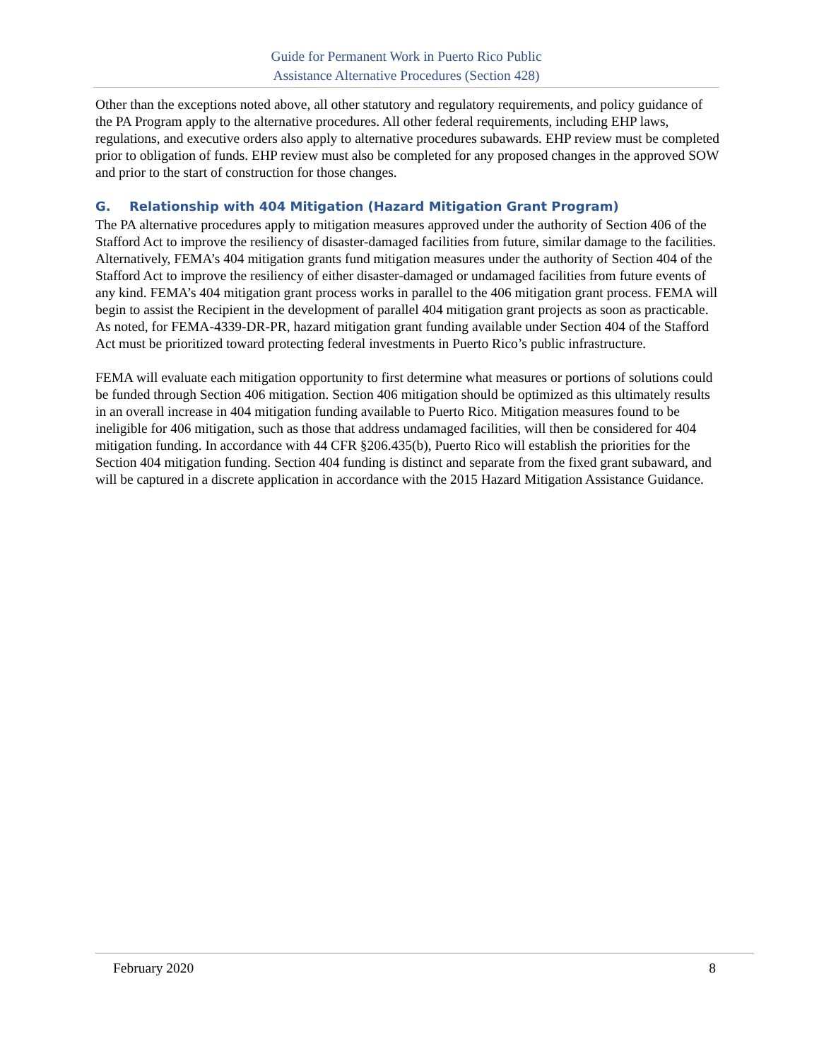Guide for Permanent Work in Puerto Rico Public
Assistance Alternative Procedures (Section 428)
Other than the exceptions noted above, all other statutory and regulatory requirements, and policy guidance of the PA Program apply to the alternative procedures. All other federal requirements, including EHP laws, regulations, and executive orders also apply to alternative procedures subawards. EHP review must be completed prior to obligation of funds. EHP review must also be completed for any proposed changes in the approved SOW and prior to the start of construction for those changes.
G. Relationship with 404 Mitigation (Hazard Mitigation Grant Program)
The PA alternative procedures apply to mitigation measures approved under the authority of Section 406 of the Stafford Act to improve the resiliency of disaster-damaged facilities from future, similar damage to the facilities. Alternatively, FEMA’s 404 mitigation grants fund mitigation measures under the authority of Section 404 of the Stafford Act to improve the resiliency of either disaster-damaged or undamaged facilities from future events of any kind. FEMA’s 404 mitigation grant process works in parallel to the 406 mitigation grant process. FEMA will begin to assist the Recipient in the development of parallel 404 mitigation grant projects as soon as practicable. As noted, for FEMA-4339-DR-PR, hazard mitigation grant funding available under Section 404 of the Stafford Act must be prioritized toward protecting federal investments in Puerto Rico’s public infrastructure.
FEMA will evaluate each mitigation opportunity to first determine what measures or portions of solutions could be funded through Section 406 mitigation. Section 406 mitigation should be optimized as this ultimately results in an overall increase in 404 mitigation funding available to Puerto Rico. Mitigation measures found to be ineligible for 406 mitigation, such as those that address undamaged facilities, will then be considered for 404 mitigation funding. In accordance with 44 CFR §206.435(b), Puerto Rico will establish the priorities for the Section 404 mitigation funding. Section 404 funding is distinct and separate from the fixed grant subaward, and will be captured in a discrete application in accordance with the 2015 Hazard Mitigation Assistance Guidance.
February 2020 8